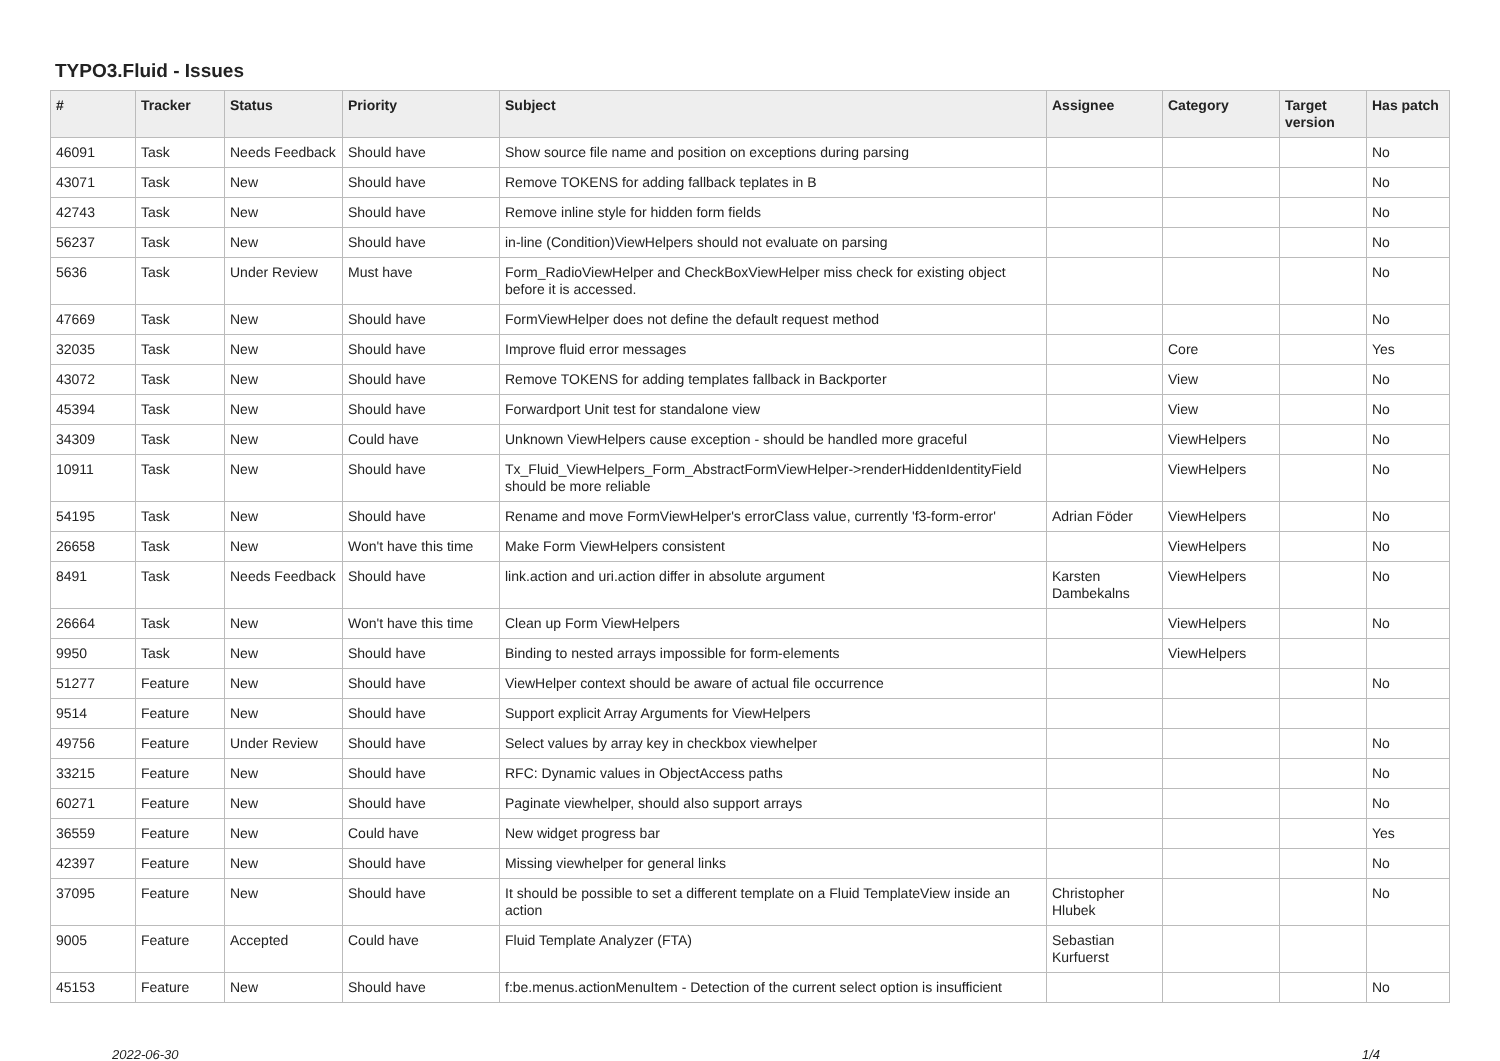TYPO3.Fluid - Issues
| # | Tracker | Status | Priority | Subject | Assignee | Category | Target version | Has patch |
| --- | --- | --- | --- | --- | --- | --- | --- | --- |
| 46091 | Task | Needs Feedback | Should have | Show source file name and position on exceptions during parsing | | | | No |
| 43071 | Task | New | Should have | Remove TOKENS for adding fallback teplates in B | | | | No |
| 42743 | Task | New | Should have | Remove inline style for hidden form fields | | | | No |
| 56237 | Task | New | Should have | in-line (Condition)ViewHelpers should not evaluate on parsing | | | | No |
| 5636 | Task | Under Review | Must have | Form_RadioViewHelper and CheckBoxViewHelper miss check for existing object before it is accessed. | | | | No |
| 47669 | Task | New | Should have | FormViewHelper does not define the default request method | | | | No |
| 32035 | Task | New | Should have | Improve fluid error messages | | Core | | Yes |
| 43072 | Task | New | Should have | Remove TOKENS for adding templates fallback in Backporter | | View | | No |
| 45394 | Task | New | Should have | Forwardport Unit test for standalone view | | View | | No |
| 34309 | Task | New | Could have | Unknown ViewHelpers cause exception - should be handled more graceful | | ViewHelpers | | No |
| 10911 | Task | New | Should have | Tx_Fluid_ViewHelpers_Form_AbstractFormViewHelper->renderHiddenIdentityField should be more reliable | | ViewHelpers | | No |
| 54195 | Task | New | Should have | Rename and move FormViewHelper's errorClass value, currently 'f3-form-error' | Adrian Föder | ViewHelpers | | No |
| 26658 | Task | New | Won't have this time | Make Form ViewHelpers consistent | | ViewHelpers | | No |
| 8491 | Task | Needs Feedback | Should have | link.action and uri.action differ in absolute argument | Karsten Dambekalns | ViewHelpers | | No |
| 26664 | Task | New | Won't have this time | Clean up Form ViewHelpers | | ViewHelpers | | No |
| 9950 | Task | New | Should have | Binding to nested arrays impossible for form-elements | | ViewHelpers | | |
| 51277 | Feature | New | Should have | ViewHelper context should be aware of actual file occurrence | | | | No |
| 9514 | Feature | New | Should have | Support explicit Array Arguments for ViewHelpers | | | | |
| 49756 | Feature | Under Review | Should have | Select values by array key in checkbox viewhelper | | | | No |
| 33215 | Feature | New | Should have | RFC: Dynamic values in ObjectAccess paths | | | | No |
| 60271 | Feature | New | Should have | Paginate viewhelper, should also support arrays | | | | No |
| 36559 | Feature | New | Could have | New widget progress bar | | | | Yes |
| 42397 | Feature | New | Should have | Missing viewhelper for general links | | | | No |
| 37095 | Feature | New | Should have | It should be possible to set a different template on a Fluid TemplateView inside an action | Christopher Hlubek | | | No |
| 9005 | Feature | Accepted | Could have | Fluid Template Analyzer (FTA) | Sebastian Kurfuerst | | | |
| 45153 | Feature | New | Should have | f:be.menus.actionMenuItem - Detection of the current select option is insufficient | | | | No |
2022-06-30 1/4